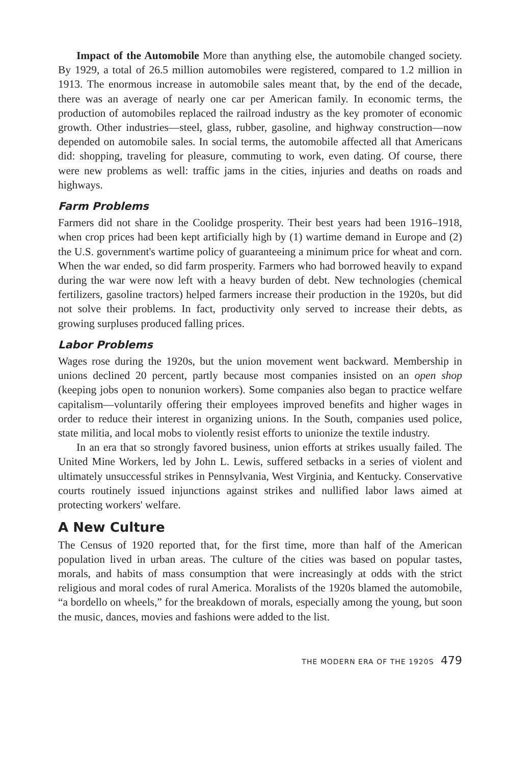Impact of the Automobile More than anything else, the automobile changed society. By 1929, a total of 26.5 million automobiles were registered, compared to 1.2 million in 1913. The enormous increase in automobile sales meant that, by the end of the decade, there was an average of nearly one car per American family. In economic terms, the production of automobiles replaced the railroad industry as the key promoter of economic growth. Other industries—steel, glass, rubber, gasoline, and highway construction—now depended on automobile sales. In social terms, the automobile affected all that Americans did: shopping, traveling for pleasure, commuting to work, even dating. Of course, there were new problems as well: traffic jams in the cities, injuries and deaths on roads and highways.
Farm Problems
Farmers did not share in the Coolidge prosperity. Their best years had been 1916–1918, when crop prices had been kept artificially high by (1) wartime demand in Europe and (2) the U.S. government's wartime policy of guaranteeing a minimum price for wheat and corn. When the war ended, so did farm prosperity. Farmers who had borrowed heavily to expand during the war were now left with a heavy burden of debt. New technologies (chemical fertilizers, gasoline tractors) helped farmers increase their production in the 1920s, but did not solve their problems. In fact, productivity only served to increase their debts, as growing surpluses produced falling prices.
Labor Problems
Wages rose during the 1920s, but the union movement went backward. Membership in unions declined 20 percent, partly because most companies insisted on an open shop (keeping jobs open to nonunion workers). Some companies also began to practice welfare capitalism—voluntarily offering their employees improved benefits and higher wages in order to reduce their interest in organizing unions. In the South, companies used police, state militia, and local mobs to violently resist efforts to unionize the textile industry.
In an era that so strongly favored business, union efforts at strikes usually failed. The United Mine Workers, led by John L. Lewis, suffered setbacks in a series of violent and ultimately unsuccessful strikes in Pennsylvania, West Virginia, and Kentucky. Conservative courts routinely issued injunctions against strikes and nullified labor laws aimed at protecting workers' welfare.
A New Culture
The Census of 1920 reported that, for the first time, more than half of the American population lived in urban areas. The culture of the cities was based on popular tastes, morals, and habits of mass consumption that were increasingly at odds with the strict religious and moral codes of rural America. Moralists of the 1920s blamed the automobile, “a bordello on wheels,” for the breakdown of morals, especially among the young, but soon the music, dances, movies and fashions were added to the list.
THE MODERN ERA OF THE 1920S 479